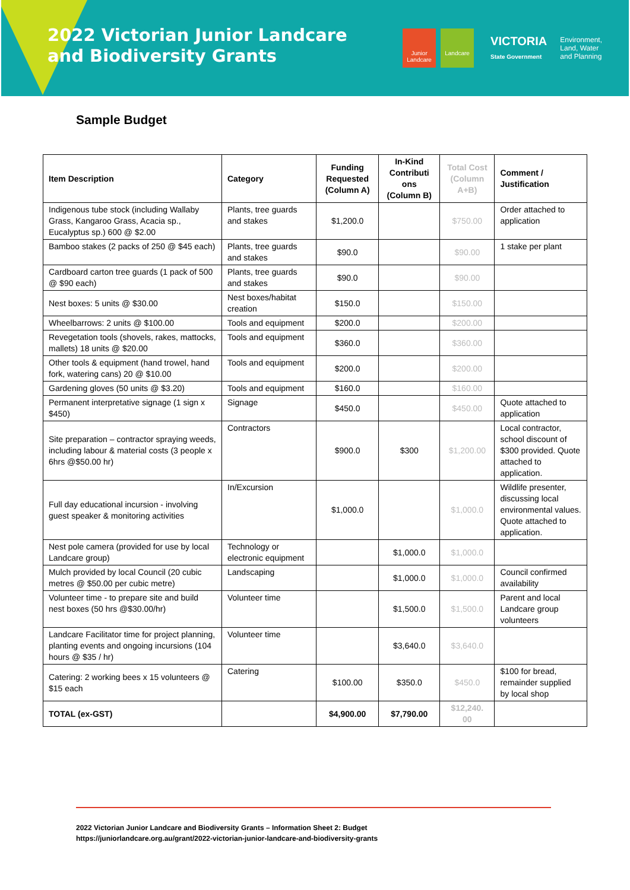2022 Victorian Junior Landcare and Biodiversity Grants
Junior Landcare
Landcare
VICTORIA
State Government
Environment,
Land, Water
and Planning
Sample Budget
| Item Description | Category | Funding Requested (Column A) | In-Kind Contributi ons (Column B) | Total Cost (Column A+B) | Comment / Justification |
| --- | --- | --- | --- | --- | --- |
| Indigenous tube stock (including Wallaby Grass, Kangaroo Grass, Acacia sp., Eucalyptus sp.) 600 @ $2.00 | Plants, tree guards and stakes | $1,200.0 | | $750.00 | Order attached to application |
| Bamboo stakes (2 packs of 250 @ $45 each) | Plants, tree guards and stakes | $90.0 | | $90.00 | 1 stake per plant |
| Cardboard carton tree guards (1 pack of 500 @ $90 each) | Plants, tree guards and stakes | $90.0 | | $90.00 | |
| Nest boxes: 5 units @ $30.00 | Nest boxes/habitat creation | $150.0 | | $150.00 | |
| Wheelbarrows: 2 units @ $100.00 | Tools and equipment | $200.0 | | $200.00 | |
| Revegetation tools (shovels, rakes, mattocks, mallets) 18 units @ $20.00 | Tools and equipment | $360.0 | | $360.00 | |
| Other tools & equipment (hand trowel, hand fork, watering cans) 20 @ $10.00 | Tools and equipment | $200.0 | | $200.00 | |
| Gardening gloves (50 units @ $3.20) | Tools and equipment | $160.0 | | $160.00 | |
| Permanent interpretative signage (1 sign x $450) | Signage | $450.0 | | $450.00 | Quote attached to application |
| Site preparation – contractor spraying weeds, including labour & material costs (3 people x 6hrs @$50.00 hr) | Contractors | $900.0 | $300 | $1,200.00 | Local contractor, school discount of $300 provided. Quote attached to application. |
| Full day educational incursion - involving guest speaker & monitoring activities | In/Excursion | $1,000.0 | | $1,000.0 | Wildlife presenter, discussing local environmental values. Quote attached to application. |
| Nest pole camera (provided for use by local Landcare group) | Technology or electronic equipment | | $1,000.0 | $1,000.0 | |
| Mulch provided by local Council (20 cubic metres @ $50.00 per cubic metre) | Landscaping | | $1,000.0 | $1,000.0 | Council confirmed availability |
| Volunteer time - to prepare site and build nest boxes (50 hrs @$30.00/hr) | Volunteer time | | $1,500.0 | $1,500.0 | Parent and local Landcare group volunteers |
| Landcare Facilitator time for project planning, planting events and ongoing incursions (104 hours @ $35 / hr) | Volunteer time | | $3,640.0 | $3,640.0 | |
| Catering: 2 working bees x 15 volunteers @ $15 each | Catering | $100.00 | $350.0 | $450.0 | $100 for bread, remainder supplied by local shop |
| TOTAL (ex-GST) | | $4,900.00 | $7,790.00 | $12,240. 00 | |
2022 Victorian Junior Landcare and Biodiversity Grants – Information Sheet 2: Budget
https://juniorlandcare.org.au/grant/2022-victorian-junior-landcare-and-biodiversity-grants